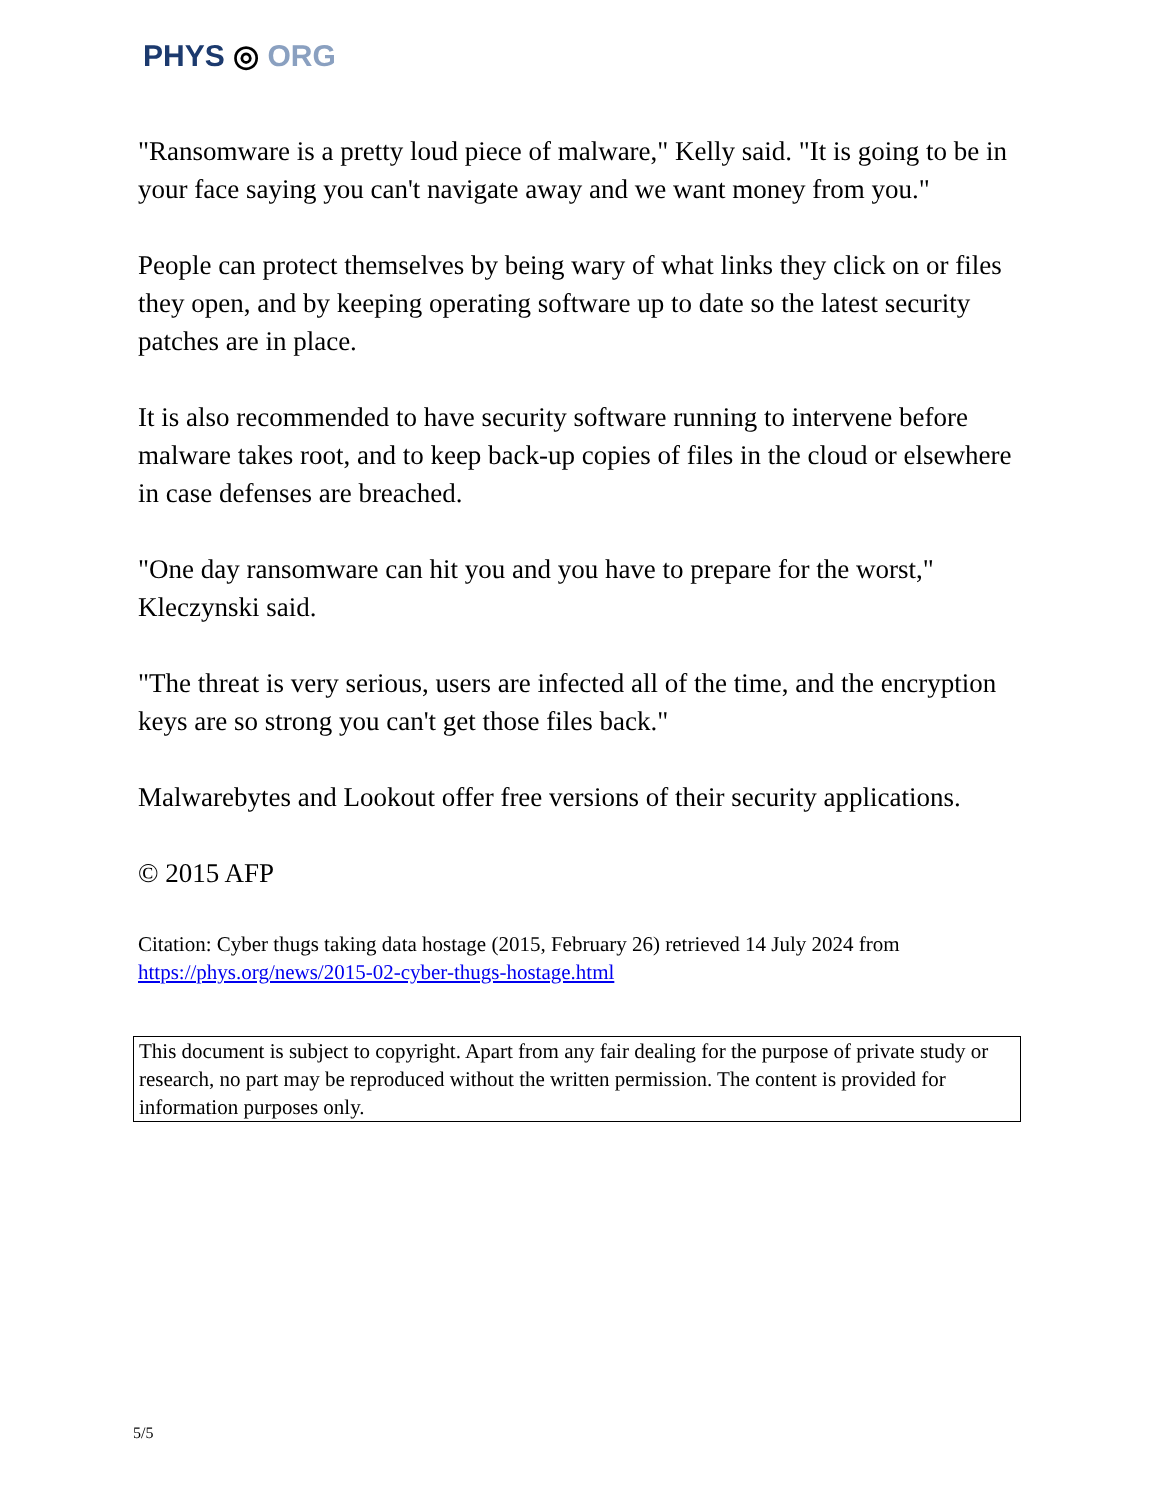PHYS ◎ ORG
"Ransomware is a pretty loud piece of malware," Kelly said. "It is going to be in your face saying you can't navigate away and we want money from you."
People can protect themselves by being wary of what links they click on or files they open, and by keeping operating software up to date so the latest security patches are in place.
It is also recommended to have security software running to intervene before malware takes root, and to keep back-up copies of files in the cloud or elsewhere in case defenses are breached.
"One day ransomware can hit you and you have to prepare for the worst," Kleczynski said.
"The threat is very serious, users are infected all of the time, and the encryption keys are so strong you can't get those files back."
Malwarebytes and Lookout offer free versions of their security applications.
© 2015 AFP
Citation: Cyber thugs taking data hostage (2015, February 26) retrieved 14 July 2024 from https://phys.org/news/2015-02-cyber-thugs-hostage.html
This document is subject to copyright. Apart from any fair dealing for the purpose of private study or research, no part may be reproduced without the written permission. The content is provided for information purposes only.
5/5